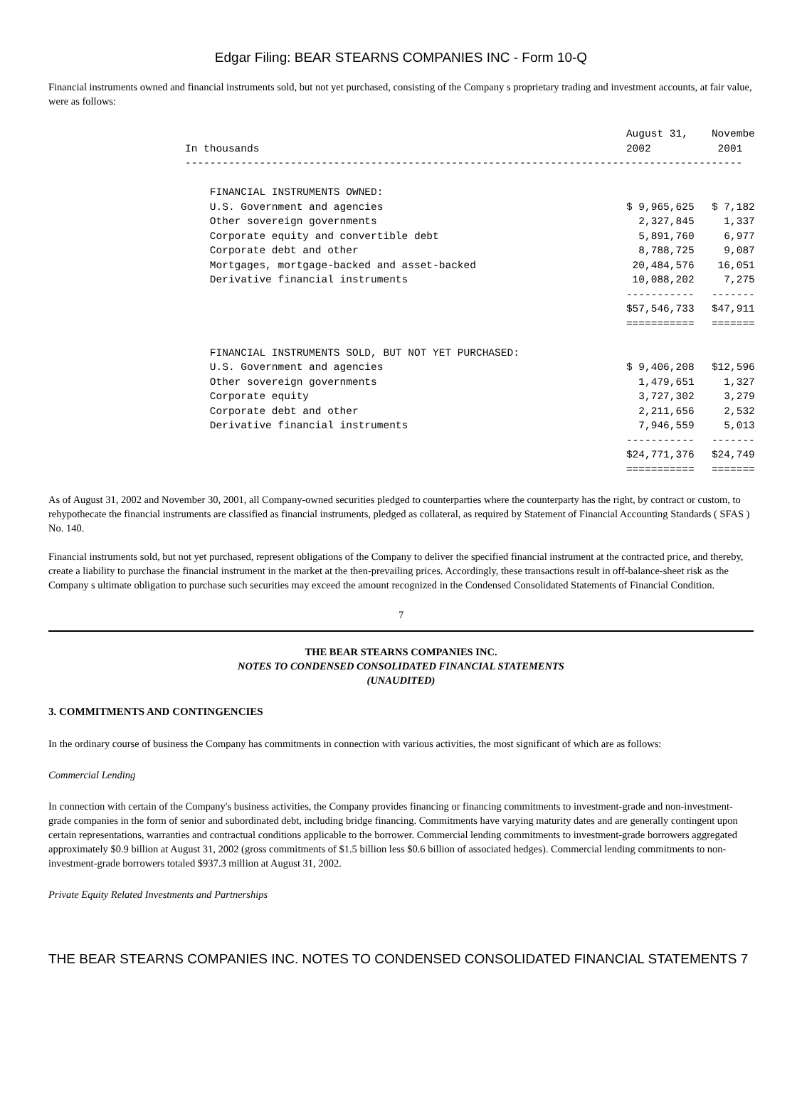Edgar Filing: BEAR STEARNS COMPANIES INC - Form 10-Q
Financial instruments owned and financial instruments sold, but not yet purchased, consisting of the Company s proprietary trading and investment accounts, at fair value, were as follows:
| In thousands | | August 31, 2002 | Novembe 2001 |
| --- | --- | --- | --- |
| ------------------------------------------------------------------------------------------ | | | |
| FINANCIAL INSTRUMENTS OWNED: | | | |
| U.S. Government and agencies | | $ 9,965,625 | $ 7,182 |
| Other sovereign governments | | 2,327,845 | 1,337 |
| Corporate equity and convertible debt | | 5,891,760 | 6,977 |
| Corporate debt and other | | 8,788,725 | 9,087 |
| Mortgages, mortgage-backed and asset-backed | | 20,484,576 | 16,051 |
| Derivative financial instruments | | 10,088,202 | 7,275 |
| | | ----------- | ------- |
| | | $57,546,733 | $47,911 |
| | | =========== | ======= |
| FINANCIAL INSTRUMENTS SOLD, BUT NOT YET PURCHASED: | | | |
| U.S. Government and agencies | | $ 9,406,208 | $12,596 |
| Other sovereign governments | | 1,479,651 | 1,327 |
| Corporate equity | | 3,727,302 | 3,279 |
| Corporate debt and other | | 2,211,656 | 2,532 |
| Derivative financial instruments | | 7,946,559 | 5,013 |
| | | ----------- | ------- |
| | | $24,771,376 | $24,749 |
| | | =========== | ======= |
As of August 31, 2002 and November 30, 2001, all Company-owned securities pledged to counterparties where the counterparty has the right, by contract or custom, to rehypothecate the financial instruments are classified as financial instruments, pledged as collateral, as required by Statement of Financial Accounting Standards ( SFAS ) No. 140.
Financial instruments sold, but not yet purchased, represent obligations of the Company to deliver the specified financial instrument at the contracted price, and thereby, create a liability to purchase the financial instrument in the market at the then-prevailing prices. Accordingly, these transactions result in off-balance-sheet risk as the Company s ultimate obligation to purchase such securities may exceed the amount recognized in the Condensed Consolidated Statements of Financial Condition.
7
THE BEAR STEARNS COMPANIES INC.
NOTES TO CONDENSED CONSOLIDATED FINANCIAL STATEMENTS
(UNAUDITED)
3. COMMITMENTS AND CONTINGENCIES
In the ordinary course of business the Company has commitments in connection with various activities, the most significant of which are as follows:
Commercial Lending
In connection with certain of the Company's business activities, the Company provides financing or financing commitments to investment-grade and non-investment-grade companies in the form of senior and subordinated debt, including bridge financing. Commitments have varying maturity dates and are generally contingent upon certain representations, warranties and contractual conditions applicable to the borrower. Commercial lending commitments to investment-grade borrowers aggregated approximately $0.9 billion at August 31, 2002 (gross commitments of $1.5 billion less $0.6 billion of associated hedges). Commercial lending commitments to non-investment-grade borrowers totaled $937.3 million at August 31, 2002.
Private Equity Related Investments and Partnerships
THE BEAR STEARNS COMPANIES INC. NOTES TO CONDENSED CONSOLIDATED FINANCIAL STATEMENTS 7